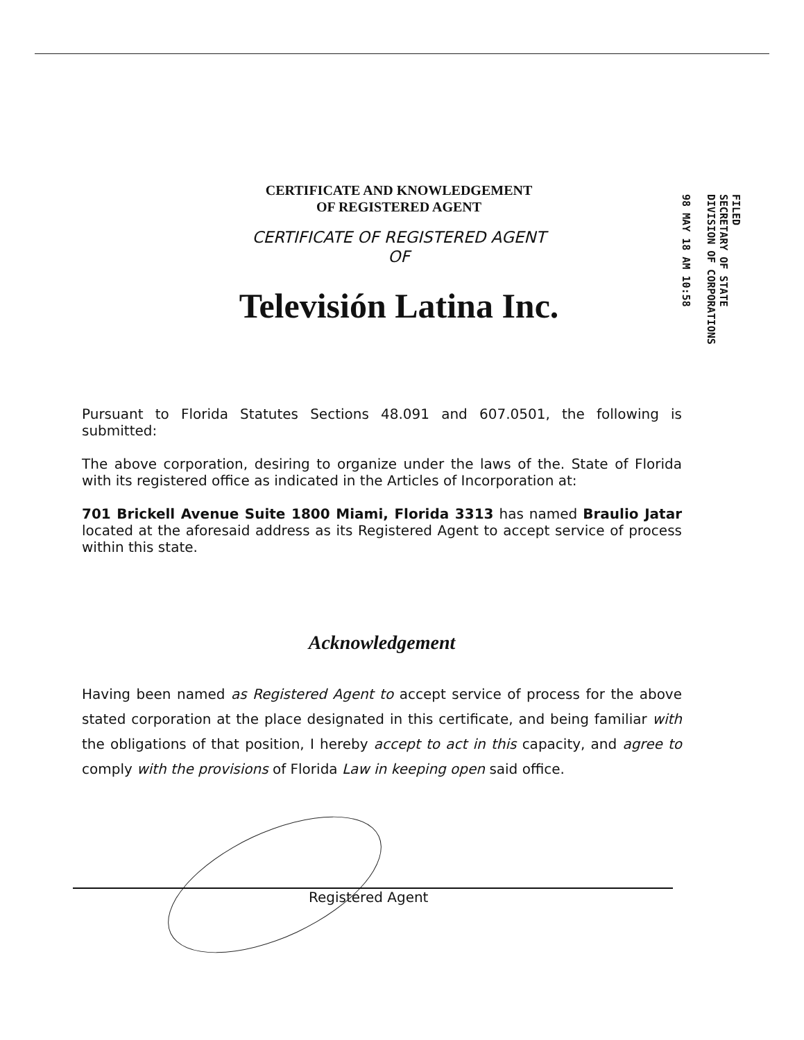CERTIFICATE AND KNOWLEDGEMENT
OF REGISTERED AGENT
CERTIFICATE OF REGISTERED AGENT
OF
Televisión Latina Inc.
FILED
SECRETARY OF STATE
DIVISION OF CORPORATIONS
98 MAY 18 AM 10:58
Pursuant to Florida Statutes Sections 48.091 and 607.0501, the following is submitted:
The above corporation, desiring to organize under the laws of the. State of Florida with its registered office as indicated in the Articles of Incorporation at:
701 Brickell Avenue Suite 1800 Miami, Florida 3313 has named Braulio Jatar located at the aforesaid address as its Registered Agent to accept service of process within this state.
Acknowledgement
Having been named as Registered Agent to accept service of process for the above stated corporation at the place designated in this certificate, and being familiar with the obligations of that position, I hereby accept to act in this capacity, and agree to comply with the provisions of Florida Law in keeping open said office.
Registered Agent